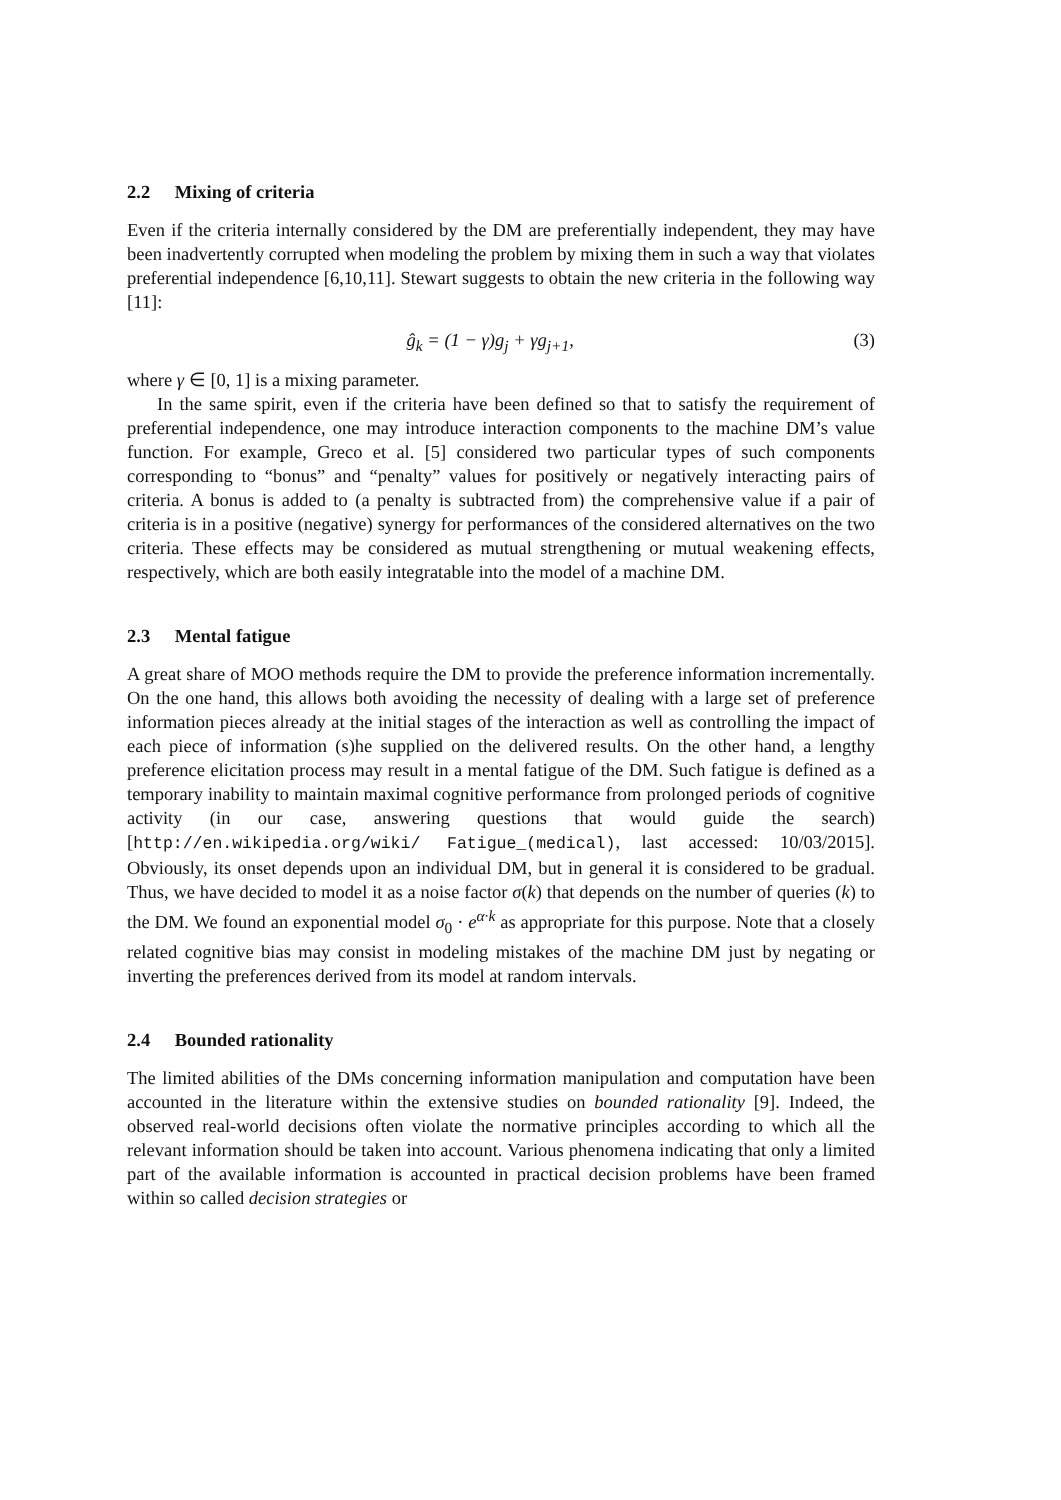2.2 Mixing of criteria
Even if the criteria internally considered by the DM are preferentially independent, they may have been inadvertently corrupted when modeling the problem by mixing them in such a way that violates preferential independence [6,10,11]. Stewart suggests to obtain the new criteria in the following way [11]:
ĝ<sub>k</sub> = (1 − γ)g<sub>j</sub> + γg<sub>j+1</sub>, (3)
where γ ∈ [0, 1] is a mixing parameter.
In the same spirit, even if the criteria have been defined so that to satisfy the requirement of preferential independence, one may introduce interaction components to the machine DM’s value function. For example, Greco et al. [5] considered two particular types of such components corresponding to “bonus” and “penalty” values for positively or negatively interacting pairs of criteria. A bonus is added to (a penalty is subtracted from) the comprehensive value if a pair of criteria is in a positive (negative) synergy for performances of the considered alternatives on the two criteria. These effects may be considered as mutual strengthening or mutual weakening effects, respectively, which are both easily integratable into the model of a machine DM.
2.3 Mental fatigue
A great share of MOO methods require the DM to provide the preference information incrementally. On the one hand, this allows both avoiding the necessity of dealing with a large set of preference information pieces already at the initial stages of the interaction as well as controlling the impact of each piece of information (s)he supplied on the delivered results. On the other hand, a lengthy preference elicitation process may result in a mental fatigue of the DM. Such fatigue is defined as a temporary inability to maintain maximal cognitive performance from prolonged periods of cognitive activity (in our case, answering questions that would guide the search) [http://en.wikipedia.org/wiki/ Fatigue_(medical), last accessed: 10/03/2015]. Obviously, its onset depends upon an individual DM, but in general it is considered to be gradual. Thus, we have decided to model it as a noise factor σ(k) that depends on the number of queries (k) to the DM. We found an exponential model σ<sub>0</sub> · e<sup>α·k</sup> as appropriate for this purpose. Note that a closely related cognitive bias may consist in modeling mistakes of the machine DM just by negating or inverting the preferences derived from its model at random intervals.
2.4 Bounded rationality
The limited abilities of the DMs concerning information manipulation and computation have been accounted in the literature within the extensive studies on bounded rationality [9]. Indeed, the observed real-world decisions often violate the normative principles according to which all the relevant information should be taken into account. Various phenomena indicating that only a limited part of the available information is accounted in practical decision problems have been framed within so called decision strategies or